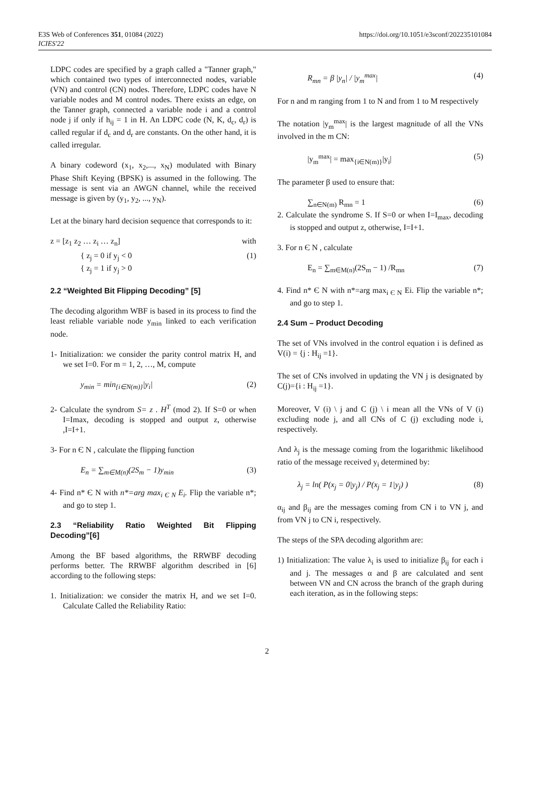E3S Web of Conferences 351, 01084 (2022)
ICIES'22
https://doi.org/10.1051/e3sconf/202235101084
LDPC codes are specified by a graph called a "Tanner graph," which contained two types of interconnected nodes, variable (VN) and control (CN) nodes. Therefore, LDPC codes have N variable nodes and M control nodes. There exists an edge, on the Tanner graph, connected a variable node i and a control node j if only if h<sub>ij</sub> = 1 in H. An LDPC code (N, K, d<sub>c</sub>, d<sub>r</sub>) is called regular if d<sub>c</sub> and d<sub>r</sub> are constants. On the other hand, it is called irregular.
A binary codeword (x<sub>1</sub>, x<sub>2</sub>,..., x<sub>N</sub>) modulated with Binary Phase Shift Keying (BPSK) is assumed in the following. The message is sent via an AWGN channel, while the received message is given by (y<sub>1</sub>, y<sub>2</sub>, ..., y<sub>N</sub>).
Let at the binary hard decision sequence that corresponds to it:
z = [z<sub>1</sub> z<sub>2</sub> … z<sub>i</sub> … z<sub>n</sub>] with
{ z<sub>j</sub> = 0 if y<sub>j</sub> < 0
{ z<sub>j</sub> = 1 if y<sub>j</sub> > 0 (1)
2.2 “Weighted Bit Flipping Decoding” [5]
The decoding algorithm WBF is based in its process to find the least reliable variable node y<sub>min</sub> linked to each verification node.
1- Initialization: we consider the parity control matrix H, and we set I=0. For m = 1, 2, …, M, compute
y<sub>min</sub> = min<sub>{i∈N(m)}</sub>|y<sub>i</sub>| (2)
2- Calculate the syndrom S= z . H<sup>T</sup> (mod 2). If S=0 or when I=Imax, decoding is stopped and output z, otherwise ,I=I+1.
3- For n Є N , calculate the flipping function
E<sub>n</sub> = ∑<sub>m∈M(n)</sub>(2S<sub>m</sub> − 1)y<sub>min</sub> (3)
4- Find n* Є N with n*=arg max<sub>i Є N</sub> E<sub>i</sub>. Flip the variable n*; and go to step 1.
2.3 “Reliability Ratio Weighted Bit Flipping Decoding”[6]
Among the BF based algorithms, the RRWBF decoding performs better. The RRWBF algorithm described in [6] according to the following steps:
1. Initialization: we consider the matrix H, and we set I=0. Calculate Called the Reliability Ratio:
R<sub>mn</sub> = β |y<sub>n</sub>| / |y<sub>m</sub><sup>max</sup>| (4)
For n and m ranging from 1 to N and from 1 to M respectively
The notation |y<sub>m</sub><sup>max</sup>| is the largest magnitude of all the VNs involved in the m CN:
|y<sub>m</sub><sup>max</sup>| = max<sub>{i∈N(m)}</sub>|y<sub>i</sub>| (5)
The parameter β used to ensure that:
∑<sub>n∈N(m)</sub> R<sub>mn</sub> = 1 (6)
2. Calculate the syndrome S. If S=0 or when I=I<sub>max</sub>, decoding is stopped and output z, otherwise, I=I+1.
3. For n Є N , calculate
E<sub>n</sub> = ∑<sub>m∈M(n)</sub>(2S<sub>m</sub> − 1) /R<sub>mn</sub> (7)
4. Find n* Є N with n*=arg max<sub>i Є N</sub> Ei. Flip the variable n*; and go to step 1.
2.4 Sum – Product Decoding
The set of VNs involved in the control equation i is defined as V(i) = {j : H<sub>ij</sub> =1}.
The set of CNs involved in updating the VN j is designated by C(j)={i : H<sub>ij</sub> =1}.
Moreover, V (i) \ j and C (j) \ i mean all the VNs of V (i) excluding node j, and all CNs of C (j) excluding node i, respectively.
And λ<sub>j</sub> is the message coming from the logarithmic likelihood ratio of the message received y<sub>i</sub> determined by:
λ<sub>j</sub> = ln( P(x<sub>j</sub> = 0|y<sub>j</sub>) / P(x<sub>j</sub> = 1|y<sub>j</sub>) ) (8)
α<sub>ij</sub> and β<sub>ij</sub> are the messages coming from CN i to VN j, and from VN j to CN i, respectively.
The steps of the SPA decoding algorithm are:
1) Initialization: The value λ<sub>i</sub> is used to initialize β<sub>ij</sub> for each i and j. The messages α and β are calculated and sent between VN and CN across the branch of the graph during each iteration, as in the following steps:
2